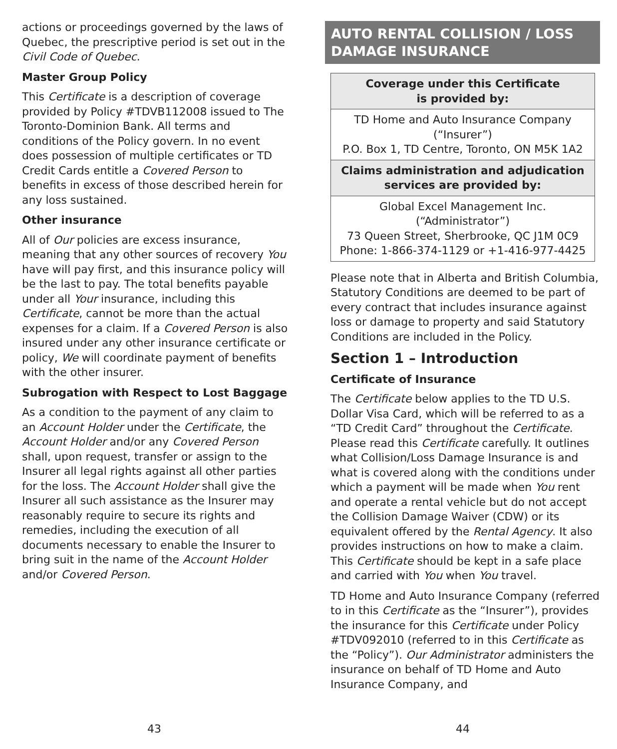actions or proceedings governed by the laws of Quebec, the prescriptive period is set out in the Civil Code of Quebec.
Master Group Policy
This Certificate is a description of coverage provided by Policy #TDVB112008 issued to The Toronto-Dominion Bank. All terms and conditions of the Policy govern. In no event does possession of multiple certificates or TD Credit Cards entitle a Covered Person to benefits in excess of those described herein for any loss sustained.
Other insurance
All of Our policies are excess insurance, meaning that any other sources of recovery You have will pay first, and this insurance policy will be the last to pay. The total benefits payable under all Your insurance, including this Certificate, cannot be more than the actual expenses for a claim. If a Covered Person is also insured under any other insurance certificate or policy, We will coordinate payment of benefits with the other insurer.
Subrogation with Respect to Lost Baggage
As a condition to the payment of any claim to an Account Holder under the Certificate, the Account Holder and/or any Covered Person shall, upon request, transfer or assign to the Insurer all legal rights against all other parties for the loss. The Account Holder shall give the Insurer all such assistance as the Insurer may reasonably require to secure its rights and remedies, including the execution of all documents necessary to enable the Insurer to bring suit in the name of the Account Holder and/or Covered Person.
AUTO RENTAL COLLISION / LOSS DAMAGE INSURANCE
| Coverage under this Certificate is provided by: |
| --- |
| TD Home and Auto Insurance Company (“Insurer”) P.O. Box 1, TD Centre, Toronto, ON M5K 1A2 |
| Claims administration and adjudication services are provided by: |
| Global Excel Management Inc. (“Administrator”) 73 Queen Street, Sherbrooke, QC J1M 0C9 Phone: 1-866-374-1129 or +1-416-977-4425 |
Please note that in Alberta and British Columbia, Statutory Conditions are deemed to be part of every contract that includes insurance against loss or damage to property and said Statutory Conditions are included in the Policy.
Section 1 – Introduction
Certificate of Insurance
The Certificate below applies to the TD U.S. Dollar Visa Card, which will be referred to as a “TD Credit Card” throughout the Certificate. Please read this Certificate carefully. It outlines what Collision/Loss Damage Insurance is and what is covered along with the conditions under which a payment will be made when You rent and operate a rental vehicle but do not accept the Collision Damage Waiver (CDW) or its equivalent offered by the Rental Agency. It also provides instructions on how to make a claim. This Certificate should be kept in a safe place and carried with You when You travel.
TD Home and Auto Insurance Company (referred to in this Certificate as the “Insurer”), provides the insurance for this Certificate under Policy #TDV092010 (referred to in this Certificate as the “Policy”). Our Administrator administers the insurance on behalf of TD Home and Auto Insurance Company, and
43 44